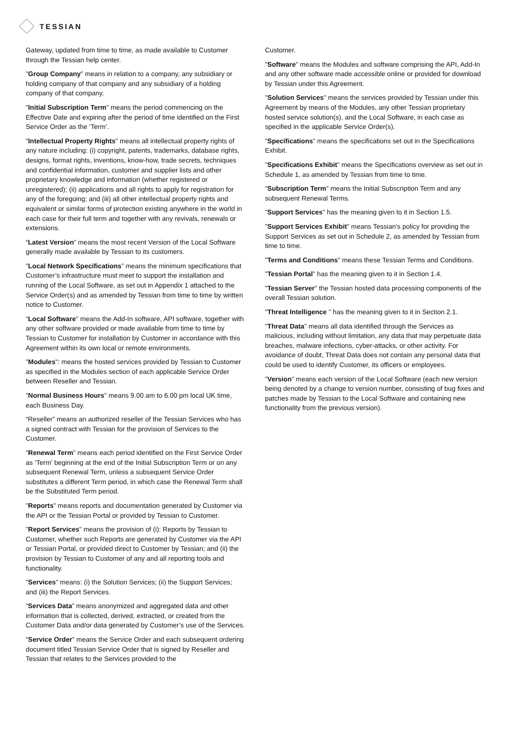TESSIAN
Gateway, updated from time to time, as made available to Customer through the Tessian help center.
"Group Company" means in relation to a company, any subsidiary or holding company of that company and any subsidiary of a holding company of that company.
"Initial Subscription Term" means the period commencing on the Effective Date and expiring after the period of time identified on the First Service Order as the ‘Term’.
"Intellectual Property Rights" means all intellectual property rights of any nature including: (i) copyright, patents, trademarks, database rights, designs, format rights, inventions, know-how, trade secrets, techniques and confidential information, customer and supplier lists and other proprietary knowledge and information (whether registered or unregistered); (ii) applications and all rights to apply for registration for any of the foregoing; and (iii) all other intellectual property rights and equivalent or similar forms of protection existing anywhere in the world in each case for their full term and together with any revivals, renewals or extensions.
“Latest Version” means the most recent Version of the Local Software generally made available by Tessian to its customers.
"Local Network Specifications” means the minimum specifications that Customer’s infrastructure must meet to support the installation and running of the Local Software, as set out in Appendix 1 attached to the Service Order(s) and as amended by Tessian from time to time by written notice to Customer.
"Local Software" means the Add-In software, API software, together with any other software provided or made available from time to time by Tessian to Customer for installation by Customer in accordance with this Agreement within its own local or remote environments.
"Modules": means the hosted services provided by Tessian to Customer as specified in the Modules section of each applicable Service Order between Reseller and Tessian.
"Normal Business Hours" means 9.00 am to 6.00 pm local UK time, each Business Day.
“Reseller” means an authorized reseller of the Tessian Services who has a signed contract with Tessian for the provision of Services to the Customer.
"Renewal Term" means each period identified on the First Service Order as ‘Term’ beginning at the end of the Initial Subscription Term or on any subsequent Renewal Term, unless a subsequent Service Order substitutes a different Term period, in which case the Renewal Term shall be the Substituted Term period.
"Reports" means reports and documentation generated by Customer via the API or the Tessian Portal or provided by Tessian to Customer.
"Report Services" means the provision of (i): Reports by Tessian to Customer, whether such Reports are generated by Customer via the API or Tessian Portal, or provided direct to Customer by Tessian; and (ii) the provision by Tessian to Customer of any and all reporting tools and functionality.
"Services" means: (i) the Solution Services; (ii) the Support Services; and (iii) the Report Services.
“Services Data” means anonymized and aggregated data and other information that is collected, derived, extracted, or created from the Customer Data and/or data generated by Customer’s use of the Services.
"Service Order" means the Service Order and each subsequent ordering document titled Tessian Service Order that is signed by Reseller and Tessian that relates to the Services provided to the
Customer.
"Software" means the Modules and software comprising the API, Add-In and any other software made accessible online or provided for download by Tessian under this Agreement.
"Solution Services" means the services provided by Tessian under this Agreement by means of the Modules, any other Tessian proprietary hosted service solution(s), and the Local Software, in each case as specified in the applicable Service Order(s).
"Specifications" means the specifications set out in the Specifications Exhibit.
"Specifications Exhibit" means the Specifications overview as set out in Schedule 1, as amended by Tessian from time to time.
"Subscription Term" means the Initial Subscription Term and any subsequent Renewal Terms.
"Support Services" has the meaning given to it in Section 1.5.
"Support Services Exhibit" means Tessian's policy for providing the Support Services as set out in Schedule 2, as amended by Tessian from time to time.
"Terms and Conditions" means these Tessian Terms and Conditions.
"Tessian Portal" has the meaning given to it in Section 1.4.
"Tessian Server" the Tessian hosted data processing components of the overall Tessian solution.
"Threat Intelligence " has the meaning given to it in Section 2.1.
"Threat Data" means all data identified through the Services as malicious, including without limitation, any data that may perpetuate data breaches, malware infections, cyber-attacks, or other activity. For avoidance of doubt, Threat Data does not contain any personal data that could be used to identify Customer, its officers or employees.
"Version" means each version of the Local Software (each new version being denoted by a change to version number, consisting of bug fixes and patches made by Tessian to the Local Software and containing new functionality from the previous version).